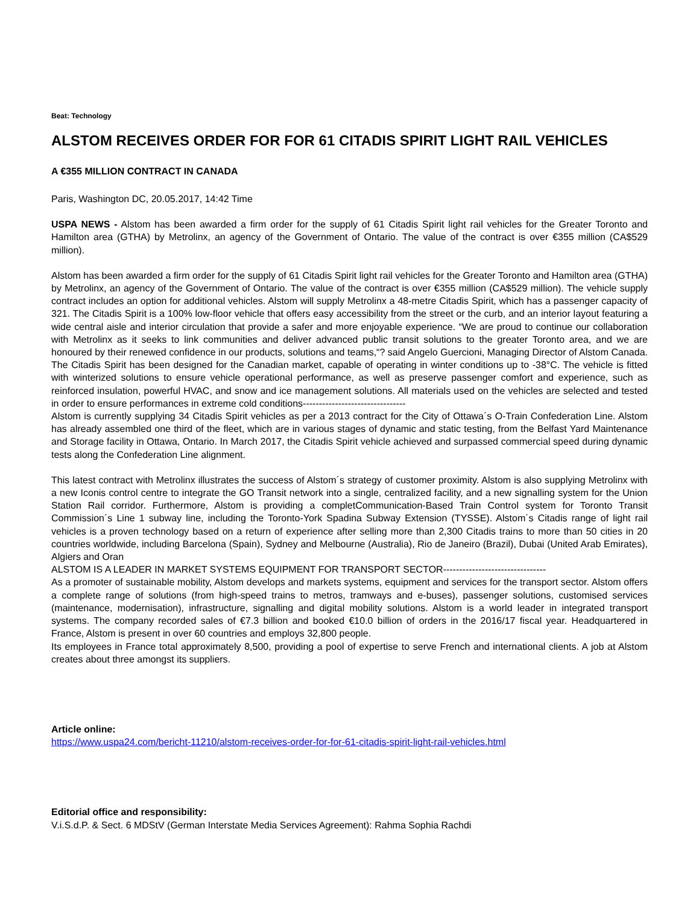Beat: Technology
ALSTOM RECEIVES ORDER FOR FOR 61 CITADIS SPIRIT LIGHT RAIL VEHICLES
A €355 MILLION CONTRACT IN CANADA
Paris, Washington DC, 20.05.2017, 14:42 Time
USPA NEWS - Alstom has been awarded a firm order for the supply of 61 Citadis Spirit light rail vehicles for the Greater Toronto and Hamilton area (GTHA) by Metrolinx, an agency of the Government of Ontario. The value of the contract is over €355 million (CA$529 million).
Alstom has been awarded a firm order for the supply of 61 Citadis Spirit light rail vehicles for the Greater Toronto and Hamilton area (GTHA) by Metrolinx, an agency of the Government of Ontario. The value of the contract is over €355 million (CA$529 million). The vehicle supply contract includes an option for additional vehicles. Alstom will supply Metrolinx a 48-metre Citadis Spirit, which has a passenger capacity of 321. The Citadis Spirit is a 100% low-floor vehicle that offers easy accessibility from the street or the curb, and an interior layout featuring a wide central aisle and interior circulation that provide a safer and more enjoyable experience. “We are proud to continue our collaboration with Metrolinx as it seeks to link communities and deliver advanced public transit solutions to the greater Toronto area, and we are honoured by their renewed confidence in our products, solutions and teams,“? said Angelo Guercioni, Managing Director of Alstom Canada. The Citadis Spirit has been designed for the Canadian market, capable of operating in winter conditions up to -38°C. The vehicle is fitted with winterized solutions to ensure vehicle operational performance, as well as preserve passenger comfort and experience, such as reinforced insulation, powerful HVAC, and snow and ice management solutions. All materials used on the vehicles are selected and tested in order to ensure performances in extreme cold conditions--------------------------------
Alstom is currently supplying 34 Citadis Spirit vehicles as per a 2013 contract for the City of Ottawa´s O-Train Confederation Line. Alstom has already assembled one third of the fleet, which are in various stages of dynamic and static testing, from the Belfast Yard Maintenance and Storage facility in Ottawa, Ontario. In March 2017, the Citadis Spirit vehicle achieved and surpassed commercial speed during dynamic tests along the Confederation Line alignment.
This latest contract with Metrolinx illustrates the success of Alstom´s strategy of customer proximity. Alstom is also supplying Metrolinx with a new Iconis control centre to integrate the GO Transit network into a single, centralized facility, and a new signalling system for the Union Station Rail corridor. Furthermore, Alstom is providing a completCommunication-Based Train Control system for Toronto Transit Commission´s Line 1 subway line, including the Toronto-York Spadina Subway Extension (TYSSE). Alstom´s Citadis range of light rail vehicles is a proven technology based on a return of experience after selling more than 2,300 Citadis trains to more than 50 cities in 20 countries worldwide, including Barcelona (Spain), Sydney and Melbourne (Australia), Rio de Janeiro (Brazil), Dubai (United Arab Emirates), Algiers and Oran
ALSTOM IS A LEADER IN MARKET SYSTEMS EQUIPMENT FOR TRANSPORT SECTOR--------------------------------
As a promoter of sustainable mobility, Alstom develops and markets systems, equipment and services for the transport sector. Alstom offers a complete range of solutions (from high-speed trains to metros, tramways and e-buses), passenger solutions, customised services (maintenance, modernisation), infrastructure, signalling and digital mobility solutions. Alstom is a world leader in integrated transport systems. The company recorded sales of €7.3 billion and booked €10.0 billion of orders in the 2016/17 fiscal year. Headquartered in France, Alstom is present in over 60 countries and employs 32,800 people.
Its employees in France total approximately 8,500, providing a pool of expertise to serve French and international clients. A job at Alstom creates about three amongst its suppliers.
Article online:
https://www.uspa24.com/bericht-11210/alstom-receives-order-for-for-61-citadis-spirit-light-rail-vehicles.html
Editorial office and responsibility:
V.i.S.d.P. & Sect. 6 MDStV (German Interstate Media Services Agreement): Rahma Sophia Rachdi